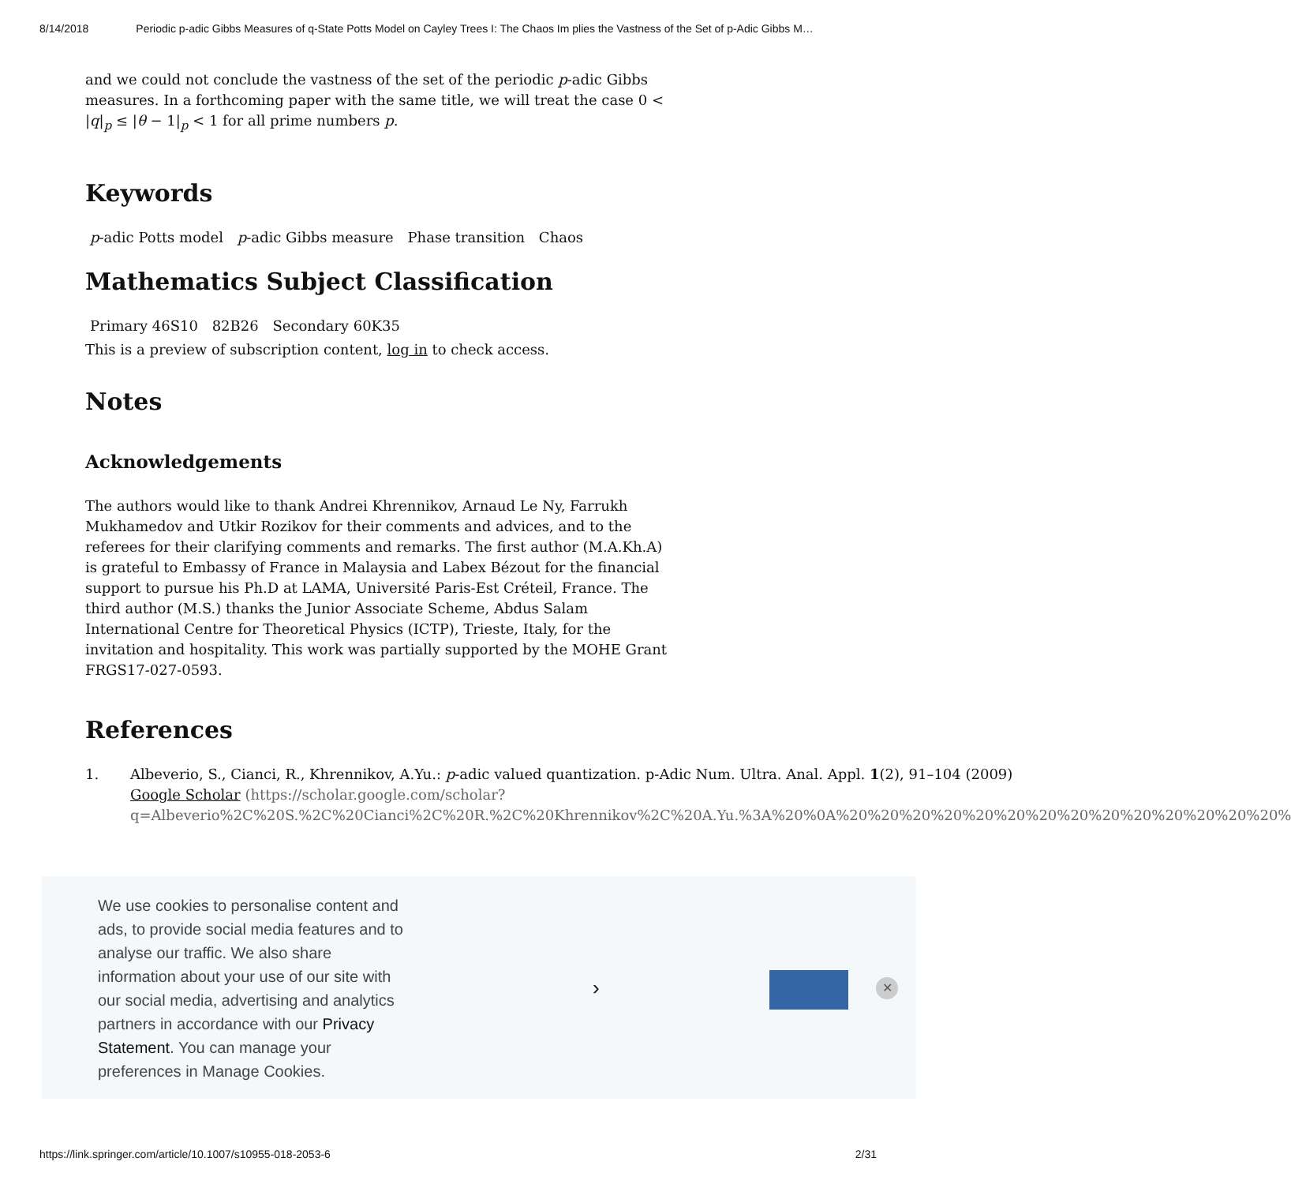8/14/2018 Periodic p-adic Gibbs Measures of q-State Potts Model on Cayley Trees I: The Chaos Im plies the Vastness of the Set of p-Adic Gibbs M…
and we could not conclude the vastness of the set of the periodic p-adic Gibbs measures. In a forthcoming paper with the same title, we will treat the case 0 < |q|<sub>p</sub> ≤ |θ − 1|<sub>p</sub> < 1 for all prime numbers p.
Keywords
p-adic Potts model p-adic Gibbs measure Phase transition Chaos
Mathematics Subject Classification
Primary 46S10 82B26 Secondary 60K35
This is a preview of subscription content, log in to check access.
Notes
Acknowledgements
The authors would like to thank Andrei Khrennikov, Arnaud Le Ny, Farrukh Mukhamedov and Utkir Rozikov for their comments and advices, and to the referees for their clarifying comments and remarks. The first author (M.A.Kh.A) is grateful to Embassy of France in Malaysia and Labex Bézout for the financial support to pursue his Ph.D at LAMA, Université Paris-Est Créteil, France. The third author (M.S.) thanks the Junior Associate Scheme, Abdus Salam International Centre for Theoretical Physics (ICTP), Trieste, Italy, for the invitation and hospitality. This work was partially supported by the MOHE Grant FRGS17-027-0593.
References
1. Albeverio, S., Cianci, R., Khrennikov, A.Yu.: p-adic valued quantization. p-Adic Num. Ultra. Anal. Appl. 1(2), 91–104 (2009)
Google Scholar (https://scholar.google.com/scholar?q=Albeverio%2C%20S.%2C%20Cianci%2C%20R.%2C%20Khrennikov%2C%20A.Yu.%3A%20%0A%20%20%20%20%20%20%20%20%20%20%20%20%20%20%
We use cookies to personalise content and ads, to provide social media features and to analyse our traffic. We also share information about your use of our site with our social media, advertising and analytics partners in accordance with our Privacy Statement. You can manage your preferences in Manage Cookies.
› ✕
https://link.springer.com/article/10.1007/s10955-018-2053-6 2/31